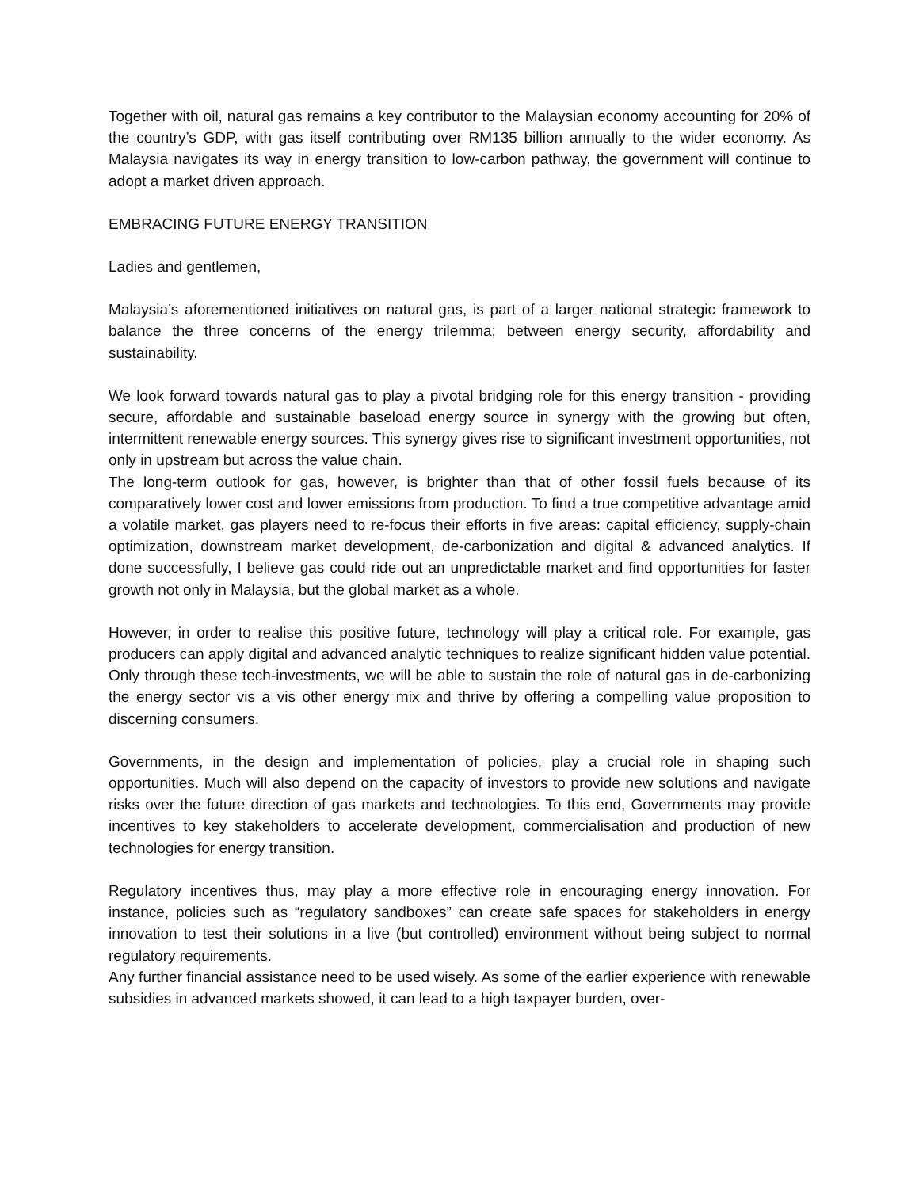Together with oil, natural gas remains a key contributor to the Malaysian economy accounting for 20% of the country’s GDP, with gas itself contributing over RM135 billion annually to the wider economy. As Malaysia navigates its way in energy transition to low-carbon pathway, the government will continue to adopt a market driven approach.
EMBRACING FUTURE ENERGY TRANSITION
Ladies and gentlemen,
Malaysia’s aforementioned initiatives on natural gas, is part of a larger national strategic framework to balance the three concerns of the energy trilemma; between energy security, affordability and sustainability.
We look forward towards natural gas to play a pivotal bridging role for this energy transition - providing secure, affordable and sustainable baseload energy source in synergy with the growing but often, intermittent renewable energy sources. This synergy gives rise to significant investment opportunities, not only in upstream but across the value chain.
The long-term outlook for gas, however, is brighter than that of other fossil fuels because of its comparatively lower cost and lower emissions from production. To find a true competitive advantage amid a volatile market, gas players need to re-focus their efforts in five areas: capital efficiency, supply-chain optimization, downstream market development, de-carbonization and digital & advanced analytics. If done successfully, I believe gas could ride out an unpredictable market and find opportunities for faster growth not only in Malaysia, but the global market as a whole.
However, in order to realise this positive future, technology will play a critical role. For example, gas producers can apply digital and advanced analytic techniques to realize significant hidden value potential. Only through these tech-investments, we will be able to sustain the role of natural gas in de-carbonizing the energy sector vis a vis other energy mix and thrive by offering a compelling value proposition to discerning consumers.
Governments, in the design and implementation of policies, play a crucial role in shaping such opportunities. Much will also depend on the capacity of investors to provide new solutions and navigate risks over the future direction of gas markets and technologies. To this end, Governments may provide incentives to key stakeholders to accelerate development, commercialisation and production of new technologies for energy transition.
Regulatory incentives thus, may play a more effective role in encouraging energy innovation. For instance, policies such as “regulatory sandboxes” can create safe spaces for stakeholders in energy innovation to test their solutions in a live (but controlled) environment without being subject to normal regulatory requirements.
Any further financial assistance need to be used wisely. As some of the earlier experience with renewable subsidies in advanced markets showed, it can lead to a high taxpayer burden, over-